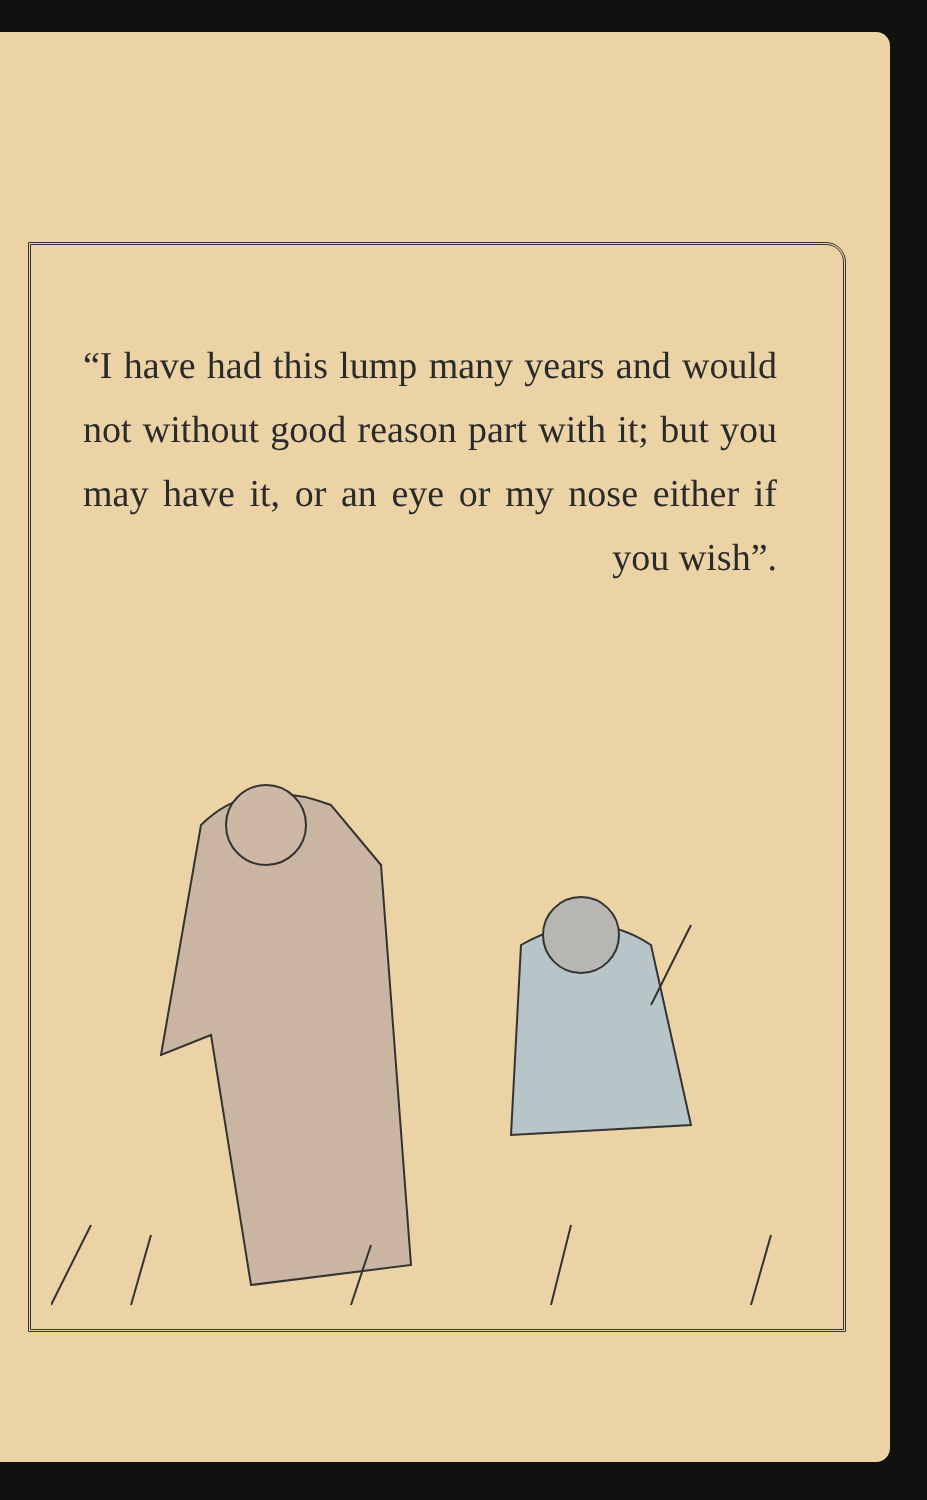“I have had this lump many years and would not without good reason part with it; but you may have it, or an eye or my nose either if
you wish”.